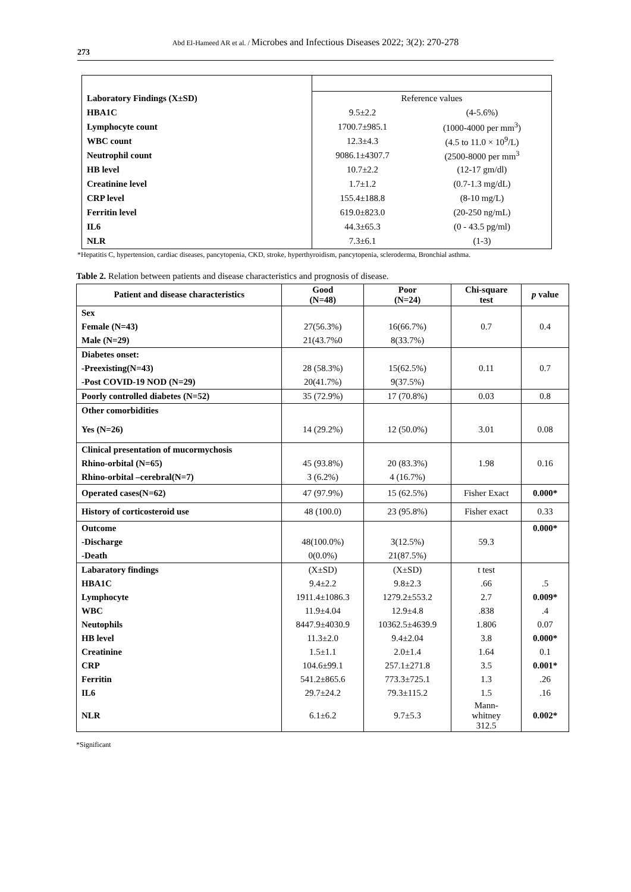Abd El-Hameed AR et al. / Microbes and Infectious Diseases 2022; 3(2): 270-278
273
| Laboratory Findings (X±SD) | Reference values | |
| HBA1C | 9.5±2.2 | (4-5.6%) |
| Lymphocyte count | 1700.7±985.1 | (1000-4000 per mm<sup>3</sup>) |
| WBC count | 12.3±4.3 | (4.5 to 11.0 × 10<sup>9</sup>/L) |
| Neutrophil count | 9086.1±4307.7 | (2500-8000 per mm<sup>3</sup> |
| HB level | 10.7±2.2 | (12-17 gm/dl) |
| Creatinine level | 1.7±1.2 | (0.7-1.3 mg/dL) |
| CRP level | 155.4±188.8 | (8-10 mg/L) |
| Ferritin level | 619.0±823.0 | (20-250 ng/mL) |
| IL6 | 44.3±65.3 | (0 - 43.5 pg/ml) |
| NLR | 7.3±6.1 | (1-3) |
*Hepatitis C, hypertension, cardiac diseases, pancytopenia, CKD, stroke, hyperthyroidism, pancytopenia, scleroderma, Bronchial asthma.
Table 2. Relation between patients and disease characteristics and prognosis of disease.
| Patient and disease characteristics | Good (N=48) | Poor (N=24) | Chi-square test | p value |
| --- | --- | --- | --- | --- |
| Sex | | | | |
| Female (N=43) | 27(56.3%) | 16(66.7%) | 0.7 | 0.4 |
| Male (N=29) | 21(43.7%0 | 8(33.7%) | | |
| Diabetes onset: | | | | |
| -Preexisting(N=43) | 28 (58.3%) | 15(62.5%) | 0.11 | 0.7 |
| -Post COVID-19 NOD (N=29) | 20(41.7%) | 9(37.5%) | | |
| Poorly controlled diabetes (N=52) | 35 (72.9%) | 17 (70.8%) | 0.03 | 0.8 |
| Other comorbidities | | | | |
| Yes (N=26) | 14 (29.2%) | 12 (50.0%) | 3.01 | 0.08 |
| Clinical presentation of mucormychosis | | | | |
| Rhino-orbital (N=65) | 45 (93.8%) | 20 (83.3%) | 1.98 | 0.16 |
| Rhino-orbital –cerebral(N=7) | 3 (6.2%) | 4 (16.7%) | | |
| Operated cases(N=62) | 47 (97.9%) | 15 (62.5%) | Fisher Exact | 0.000* |
| History of corticosteroid use | 48 (100.0) | 23 (95.8%) | Fisher exact | 0.33 |
| Outcome | | | | 0.000* |
| -Discharge | 48(100.0%) | 3(12.5%) | 59.3 | |
| -Death | 0(0.0%) | 21(87.5%) | | |
| Labaratory findings | (X±SD) | (X±SD) | t test | |
| HBA1C | 9.4±2.2 | 9.8±2.3 | .66 | .5 |
| Lymphocyte | 1911.4±1086.3 | 1279.2±553.2 | 2.7 | 0.009* |
| WBC | 11.9±4.04 | 12.9±4.8 | .838 | .4 |
| Neutophils | 8447.9±4030.9 | 10362.5±4639.9 | 1.806 | 0.07 |
| HB level | 11.3±2.0 | 9.4±2.04 | 3.8 | 0.000* |
| Creatinine | 1.5±1.1 | 2.0±1.4 | 1.64 | 0.1 |
| CRP | 104.6±99.1 | 257.1±271.8 | 3.5 | 0.001* |
| Ferritin | 541.2±865.6 | 773.3±725.1 | 1.3 | .26 |
| IL6 | 29.7±24.2 | 79.3±115.2 | 1.5 | .16 |
| NLR | 6.1±6.2 | 9.7±5.3 | Mann- whitney 312.5 | 0.002* |
*Significant